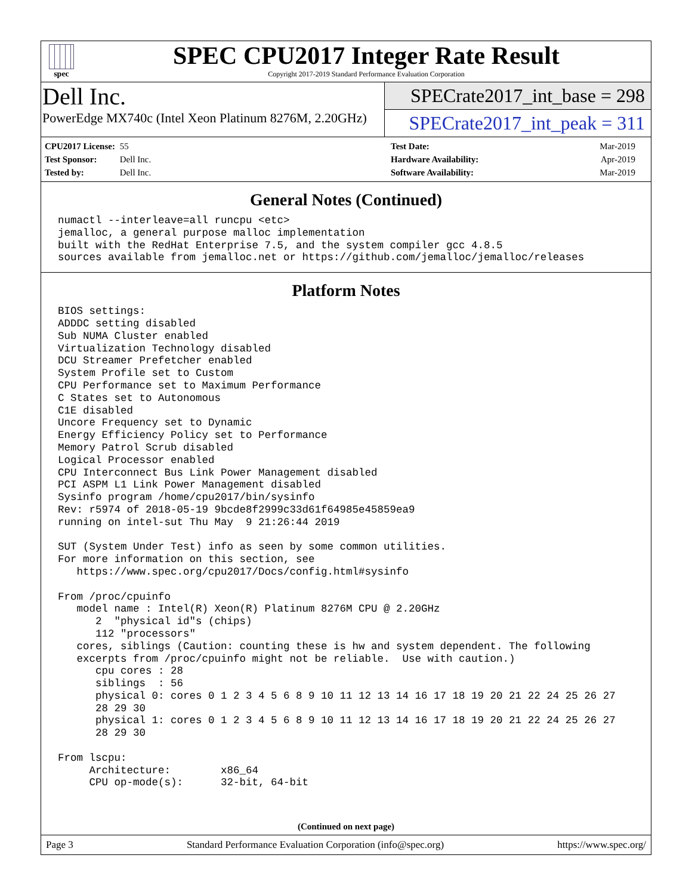spec
SPEC CPU2017 Integer Rate Result
Copyright 2017-2019 Standard Performance Evaluation Corporation
Dell Inc.
PowerEdge MX740c (Intel Xeon Platinum 8276M, 2.20GHz)
SPECrate2017_int_base = 298
SPECrate2017_int_peak = 311
CPU2017 License: 55
Test Sponsor: Dell Inc.
Tested by: Dell Inc.
Test Date: Mar-2019
Hardware Availability: Apr-2019
Software Availability: Mar-2019
General Notes (Continued)
numactl --interleave=all runcpu <etc>
jemalloc, a general purpose malloc implementation
built with the RedHat Enterprise 7.5, and the system compiler gcc 4.8.5
sources available from jemalloc.net or https://github.com/jemalloc/jemalloc/releases
Platform Notes
BIOS settings:
ADDDC setting disabled
Sub NUMA Cluster enabled
Virtualization Technology disabled
DCU Streamer Prefetcher enabled
System Profile set to Custom
CPU Performance set to Maximum Performance
C States set to Autonomous
C1E disabled
Uncore Frequency set to Dynamic
Energy Efficiency Policy set to Performance
Memory Patrol Scrub disabled
Logical Processor enabled
CPU Interconnect Bus Link Power Management disabled
PCI ASPM L1 Link Power Management disabled
Sysinfo program /home/cpu2017/bin/sysinfo
Rev: r5974 of 2018-05-19 9bcde8f2999c33d61f64985e45859ea9
running on intel-sut Thu May  9 21:26:44 2019

SUT (System Under Test) info as seen by some common utilities.
For more information on this section, see
   https://www.spec.org/cpu2017/Docs/config.html#sysinfo

From /proc/cpuinfo
   model name : Intel(R) Xeon(R) Platinum 8276M CPU @ 2.20GHz
      2  "physical id"s (chips)
      112 "processors"
   cores, siblings (Caution: counting these is hw and system dependent. The following
   excerpts from /proc/cpuinfo might not be reliable.  Use with caution.)
      cpu cores : 28
      siblings  : 56
      physical 0: cores 0 1 2 3 4 5 6 8 9 10 11 12 13 14 16 17 18 19 20 21 22 24 25 26 27
      28 29 30
      physical 1: cores 0 1 2 3 4 5 6 8 9 10 11 12 13 14 16 17 18 19 20 21 22 24 25 26 27
      28 29 30

From lscpu:
     Architecture:        x86_64
     CPU op-mode(s):      32-bit, 64-bit
(Continued on next page)
Page 3 Standard Performance Evaluation Corporation (info@spec.org) https://www.spec.org/